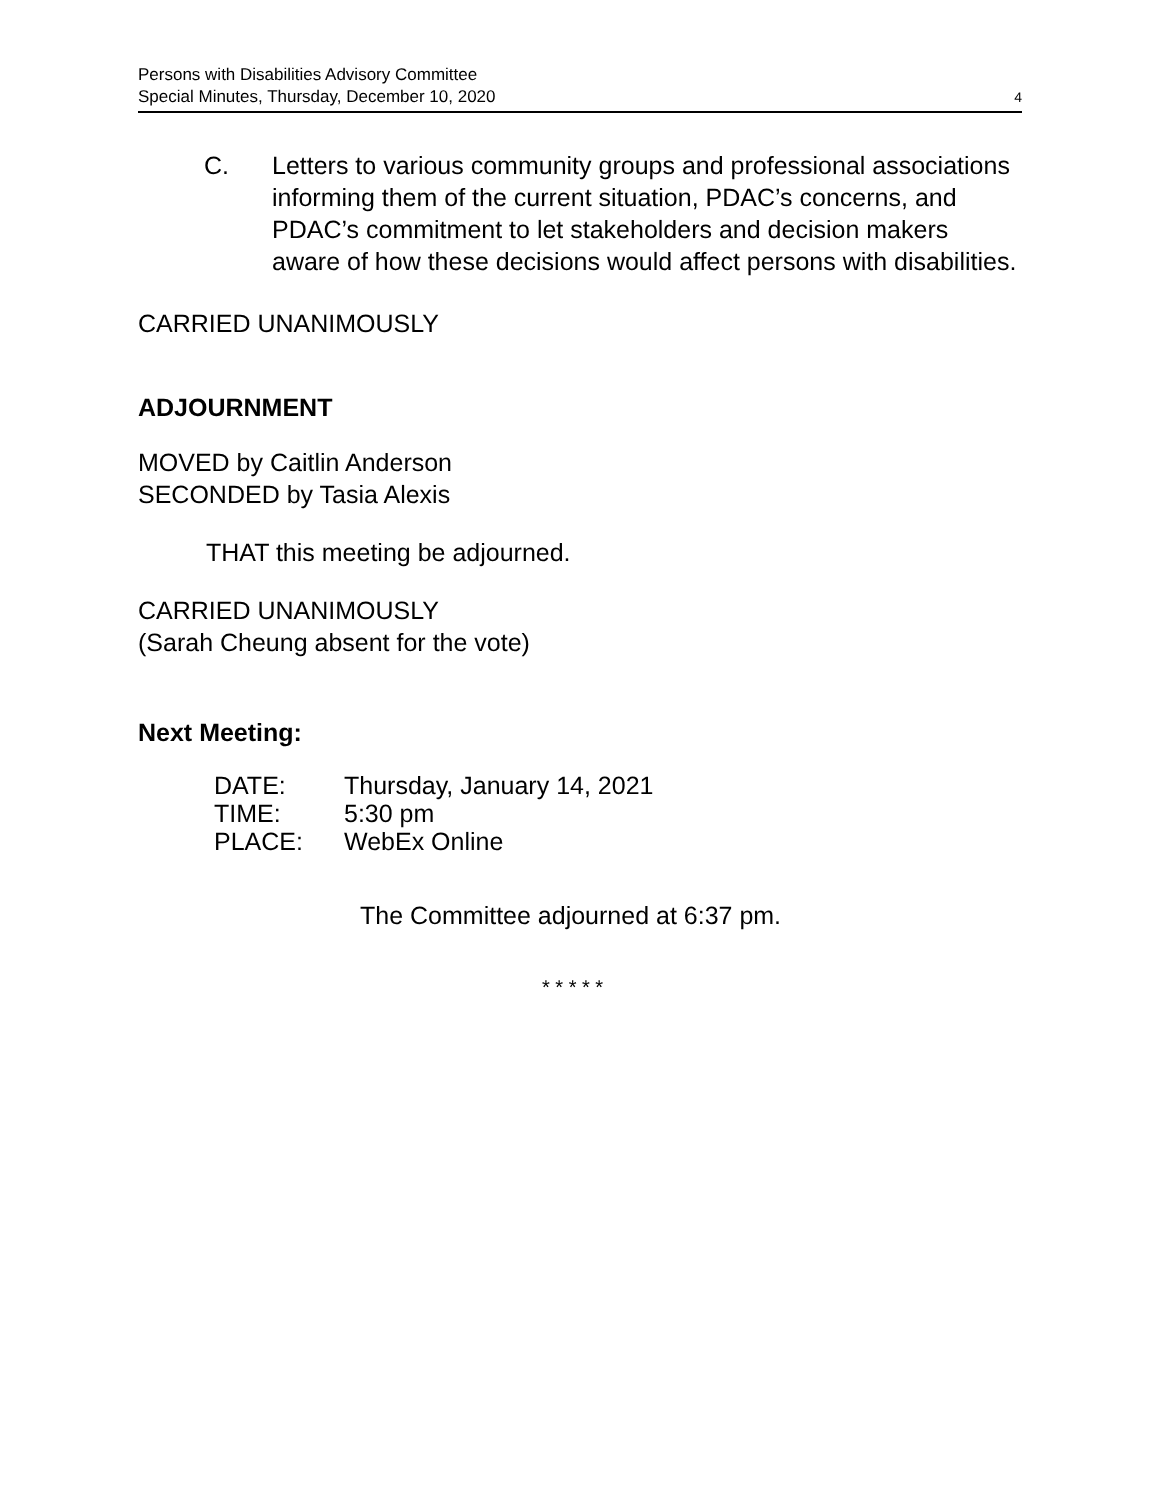Persons with Disabilities Advisory Committee
Special Minutes, Thursday, December 10, 2020
4
C. Letters to various community groups and professional associations informing them of the current situation, PDAC’s concerns, and PDAC’s commitment to let stakeholders and decision makers aware of how these decisions would affect persons with disabilities.
CARRIED UNANIMOUSLY
ADJOURNMENT
MOVED by Caitlin Anderson
SECONDED by Tasia Alexis
THAT this meeting be adjourned.
CARRIED UNANIMOUSLY
(Sarah Cheung absent for the vote)
Next Meeting:
| DATE: | Thursday, January 14, 2021 |
| TIME: | 5:30 pm |
| PLACE: | WebEx Online |
The Committee adjourned at 6:37 pm.
* * * * *